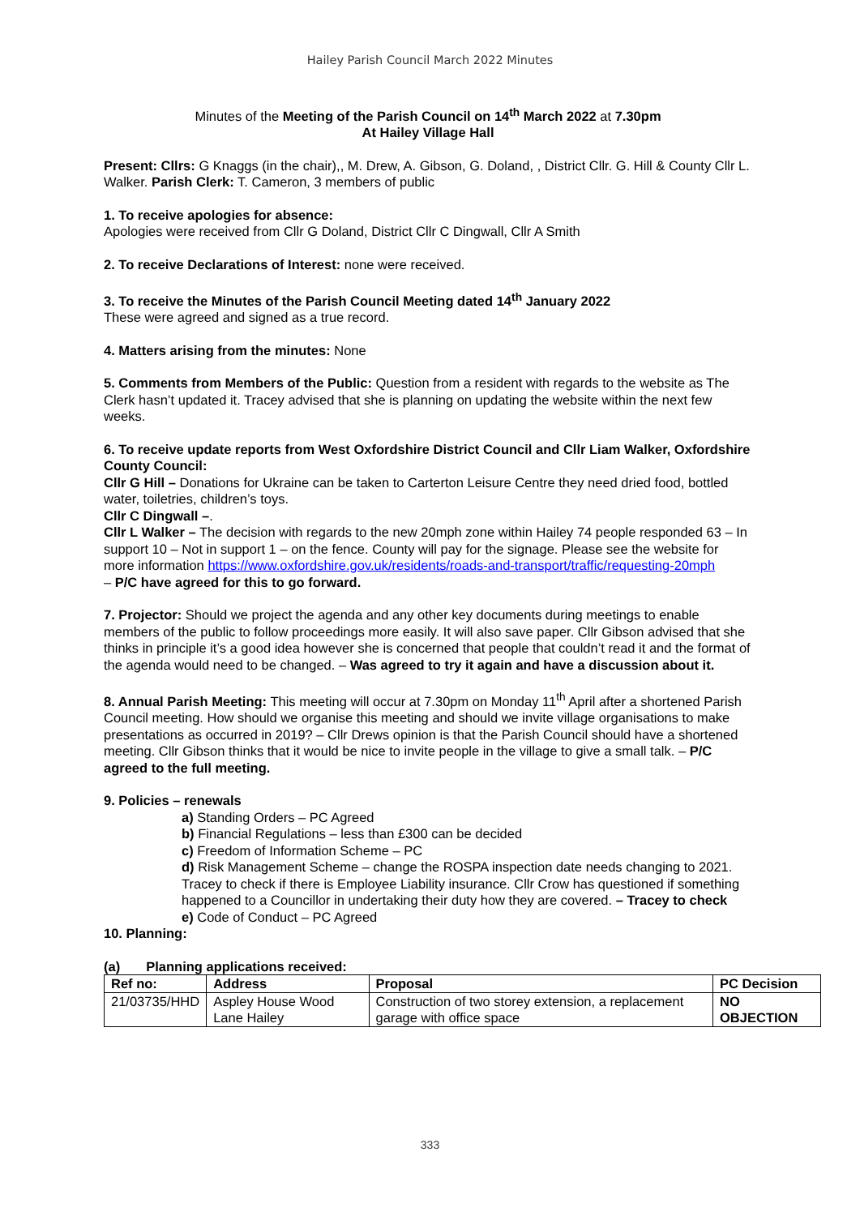Hailey Parish Council March 2022 Minutes
Minutes of the Meeting of the Parish Council on 14<sup>th</sup> March 2022 at 7.30pm
At Hailey Village Hall
Present: Cllrs: G Knaggs (in the chair),, M. Drew, A. Gibson, G. Doland, , District Cllr. G. Hill & County Cllr L. Walker. Parish Clerk: T. Cameron, 3 members of public
1. To receive apologies for absence:
Apologies were received from Cllr G Doland, District Cllr C Dingwall, Cllr A Smith
2. To receive Declarations of Interest: none were received.
3. To receive the Minutes of the Parish Council Meeting dated 14<sup>th</sup> January 2022
These were agreed and signed as a true record.
4. Matters arising from the minutes: None
5. Comments from Members of the Public: Question from a resident with regards to the website as The Clerk hasn’t updated it. Tracey advised that she is planning on updating the website within the next few weeks.
6. To receive update reports from West Oxfordshire District Council and Cllr Liam Walker, Oxfordshire County Council:
Cllr G Hill – Donations for Ukraine can be taken to Carterton Leisure Centre they need dried food, bottled water, toiletries, children’s toys.
Cllr C Dingwall –.
Cllr L Walker – The decision with regards to the new 20mph zone within Hailey 74 people responded 63 – In support 10 – Not in support 1 – on the fence. County will pay for the signage. Please see the website for more information https://www.oxfordshire.gov.uk/residents/roads-and-transport/traffic/requesting-20mph
– P/C have agreed for this to go forward.
7. Projector: Should we project the agenda and any other key documents during meetings to enable members of the public to follow proceedings more easily. It will also save paper. Cllr Gibson advised that she thinks in principle it’s a good idea however she is concerned that people that couldn’t read it and the format of the agenda would need to be changed. – Was agreed to try it again and have a discussion about it.
8. Annual Parish Meeting: This meeting will occur at 7.30pm on Monday 11<sup>th</sup> April after a shortened Parish Council meeting. How should we organise this meeting and should we invite village organisations to make presentations as occurred in 2019? – Cllr Drews opinion is that the Parish Council should have a shortened meeting. Cllr Gibson thinks that it would be nice to invite people in the village to give a small talk. – P/C agreed to the full meeting.
9. Policies – renewals
a) Standing Orders – PC Agreed
b) Financial Regulations – less than £300 can be decided
c) Freedom of Information Scheme – PC
d) Risk Management Scheme – change the ROSPA inspection date needs changing to 2021. Tracey to check if there is Employee Liability insurance. Cllr Crow has questioned if something happened to a Councillor in undertaking their duty how they are covered. – Tracey to check
e) Code of Conduct – PC Agreed
10. Planning:
(a) Planning applications received:
| Ref no: | Address | Proposal | PC Decision |
| --- | --- | --- | --- |
| 21/03735/HHD | Aspley House Wood Lane Hailey | Construction of two storey extension, a replacement garage with office space | NO OBJECTION |
333